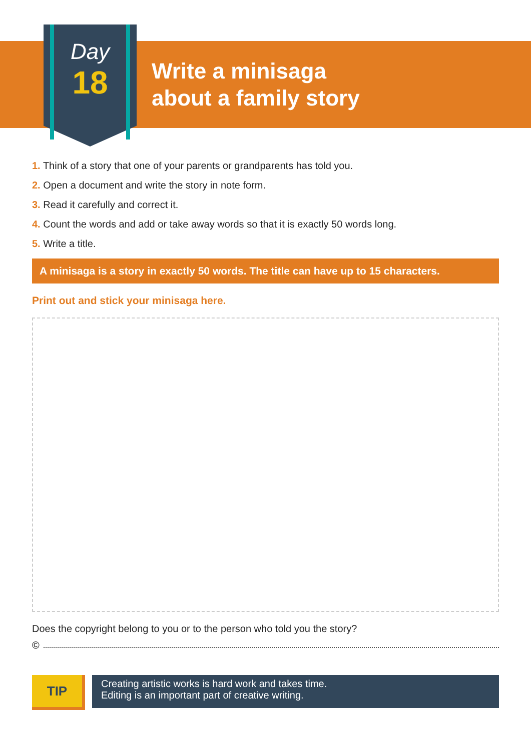Day
18
Write a minisaga
about a family story
1. Think of a story that one of your parents or grandparents has told you.
2. Open a document and write the story in note form.
3. Read it carefully and correct it.
4. Count the words and add or take away words so that it is exactly 50 words long.
5. Write a title.
A minisaga is a story in exactly 50 words. The title can have up to 15 characters.
Print out and stick your minisaga here.
Does the copyright belong to you or to the person who told you the story?
©
TIP
Creating artistic works is hard work and takes time.
Editing is an important part of creative writing.